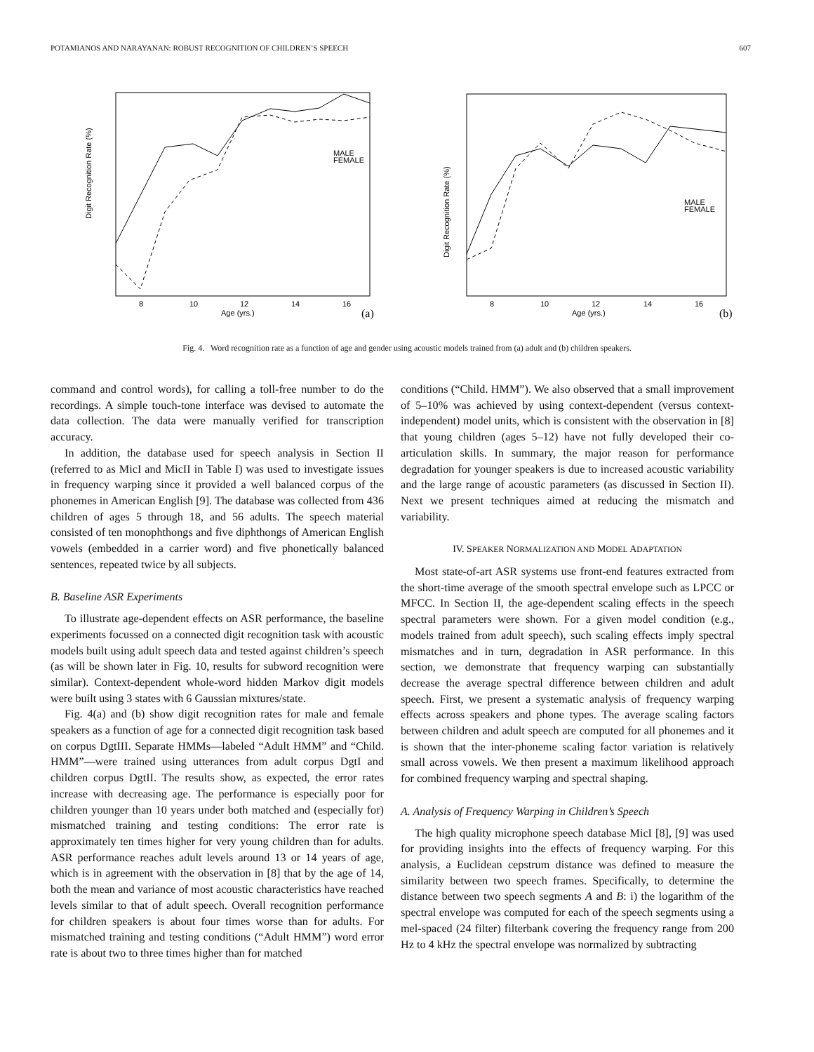POTAMIANOS AND NARAYANAN: ROBUST RECOGNITION OF CHILDREN’S SPEECH 607
Digit Recognition Rate (%)
Age (yrs.)
(a)
MALE
FEMALE
8
10
12
14
16
Digit Recognition Rate (%)
Age (yrs.)
(b)
MALE
FEMALE
8
10
12
14
16
Fig. 4. Word recognition rate as a function of age and gender using acoustic models trained from (a) adult and (b) children speakers.
command and control words), for calling a toll-free number to do the recordings. A simple touch-tone interface was devised to automate the data collection. The data were manually verified for transcription accuracy.
In addition, the database used for speech analysis in Section II (referred to as MicI and MicII in Table I) was used to investigate issues in frequency warping since it provided a well balanced corpus of the phonemes in American English [9]. The database was collected from 436 children of ages 5 through 18, and 56 adults. The speech material consisted of ten monophthongs and five diphthongs of American English vowels (embedded in a carrier word) and five phonetically balanced sentences, repeated twice by all subjects.
B. Baseline ASR Experiments
To illustrate age-dependent effects on ASR performance, the baseline experiments focussed on a connected digit recognition task with acoustic models built using adult speech data and tested against children’s speech (as will be shown later in Fig. 10, results for subword recognition were similar). Context-dependent whole-word hidden Markov digit models were built using 3 states with 6 Gaussian mixtures/state.
Fig. 4(a) and (b) show digit recognition rates for male and female speakers as a function of age for a connected digit recognition task based on corpus DgtIII. Separate HMMs—labeled “Adult HMM” and “Child. HMM”—were trained using utterances from adult corpus DgtI and children corpus DgtII. The results show, as expected, the error rates increase with decreasing age. The performance is especially poor for children younger than 10 years under both matched and (especially for) mismatched training and testing conditions: The error rate is approximately ten times higher for very young children than for adults. ASR performance reaches adult levels around 13 or 14 years of age, which is in agreement with the observation in [8] that by the age of 14, both the mean and variance of most acoustic characteristics have reached levels similar to that of adult speech. Overall recognition performance for children speakers is about four times worse than for adults. For mismatched training and testing conditions (“Adult HMM”) word error rate is about two to three times higher than for matched
conditions (“Child. HMM”). We also observed that a small improvement of 5–10% was achieved by using context-dependent (versus context-independent) model units, which is consistent with the observation in [8] that young children (ages 5–12) have not fully developed their co-articulation skills. In summary, the major reason for performance degradation for younger speakers is due to increased acoustic variability and the large range of acoustic parameters (as discussed in Section II). Next we present techniques aimed at reducing the mismatch and variability.
IV. SPEAKER NORMALIZATION AND MODEL ADAPTATION
Most state-of-art ASR systems use front-end features extracted from the short-time average of the smooth spectral envelope such as LPCC or MFCC. In Section II, the age-dependent scaling effects in the speech spectral parameters were shown. For a given model condition (e.g., models trained from adult speech), such scaling effects imply spectral mismatches and in turn, degradation in ASR performance. In this section, we demonstrate that frequency warping can substantially decrease the average spectral difference between children and adult speech. First, we present a systematic analysis of frequency warping effects across speakers and phone types. The average scaling factors between children and adult speech are computed for all phonemes and it is shown that the inter-phoneme scaling factor variation is relatively small across vowels. We then present a maximum likelihood approach for combined frequency warping and spectral shaping.
A. Analysis of Frequency Warping in Children’s Speech
The high quality microphone speech database MicI [8], [9] was used for providing insights into the effects of frequency warping. For this analysis, a Euclidean cepstrum distance was defined to measure the similarity between two speech frames. Specifically, to determine the distance between two speech segments A and B: i) the logarithm of the spectral envelope was computed for each of the speech segments using a mel-spaced (24 filter) filterbank covering the frequency range from 200 Hz to 4 kHz the spectral envelope was normalized by subtracting